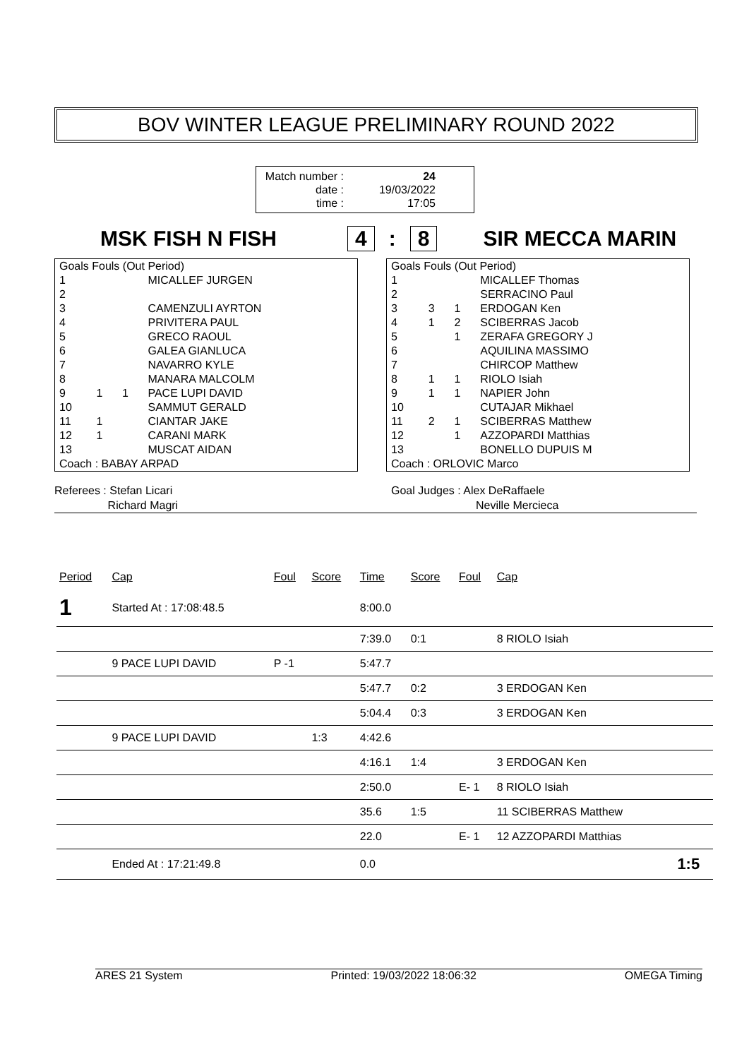BOV WINTER LEAGUE PRELIMINARY ROUND 2022
Match number :
date :
time :
24
19/03/2022
17:05
MSK FISH N FISH 4: 8 SIR MECCA MARIN
| Goals Fouls (Out Period) | | | |
| 1 | | | MICALLEF JURGEN |
| 2 | | | |
| 3 | | | CAMENZULI AYRTON |
| 4 | | | PRIVITERA PAUL |
| 5 | | | GRECO RAOUL |
| 6 | | | GALEA GIANLUCA |
| 7 | | | NAVARRO KYLE |
| 8 | | | MANARA MALCOLM |
| 9 | 1 | 1 | PACE LUPI DAVID |
| 10 | | | SAMMUT GERALD |
| 11 | 1 | | CIANTAR JAKE |
| 12 | 1 | | CARANI MARK |
| 13 | | | MUSCAT AIDAN |
| Coach : BABAY ARPAD | | | |
| Goals Fouls (Out Period) | | | |
| 1 | | | MICALLEF Thomas |
| 2 | | | SERRACINO Paul |
| 3 | 3 | 1 | ERDOGAN Ken |
| 4 | 1 | 2 | SCIBERRAS Jacob |
| 5 | | 1 | ZERAFA GREGORY J |
| 6 | | | AQUILINA MASSIMO |
| 7 | | | CHIRCOP Matthew |
| 8 | 1 | 1 | RIOLO Isiah |
| 9 | 1 | 1 | NAPIER John |
| 10 | | | CUTAJAR Mikhael |
| 11 | 2 | 1 | SCIBERRAS Matthew |
| 12 | | 1 | AZZOPARDI Matthias |
| 13 | | | BONELLO DUPUIS M |
| Coach : ORLOVIC Marco | | | |
Referees : Stefan Licari
Richard Magri
Goal Judges : Alex DeRaffaele
Neville Mercieca
| Period | Cap | Foul | Score | Time | Score | Foul | Cap | |
| --- | --- | --- | --- | --- | --- | --- | --- | --- |
| 1 | Started At : 17:08:48.5 | | | 8:00.0 | | | | |
| | | | | 7:39.0 | 0:1 | | 8 RIOLO Isiah | |
| | 9 PACE LUPI DAVID | P -1 | | 5:47.7 | | | | |
| | | | | 5:47.7 | 0:2 | | 3 ERDOGAN Ken | |
| | | | | 5:04.4 | 0:3 | | 3 ERDOGAN Ken | |
| | 9 PACE LUPI DAVID | | 1:3 | 4:42.6 | | | | |
| | | | | 4:16.1 | 1:4 | | 3 ERDOGAN Ken | |
| | | | | 2:50.0 | | E- 1 | 8 RIOLO Isiah | |
| | | | | 35.6 | 1:5 | | 11 SCIBERRAS Matthew | |
| | | | | 22.0 | | E- 1 | 12 AZZOPARDI Matthias | |
| | Ended At : 17:21:49.8 | | | 0.0 | | | | 1:5 |
ARES 21 System Printed: 19/03/2022 18:06:32 OMEGA Timing